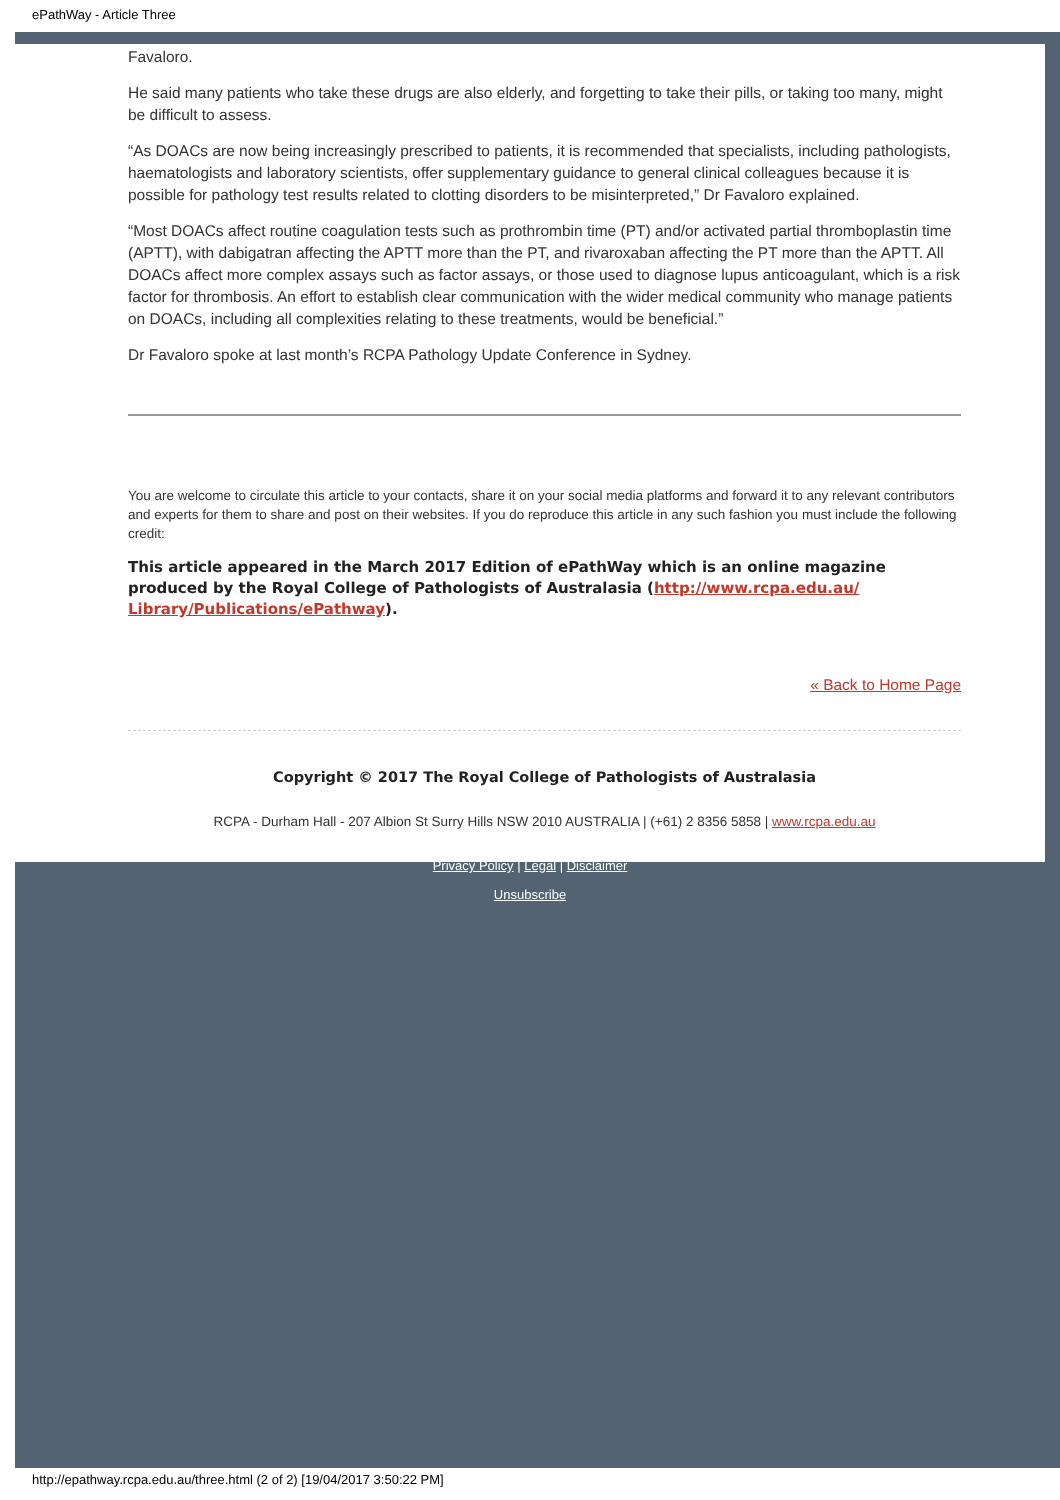ePathWay - Article Three
Favaloro.
He said many patients who take these drugs are also elderly, and forgetting to take their pills, or taking too many, might be difficult to assess.
“As DOACs are now being increasingly prescribed to patients, it is recommended that specialists, including pathologists, haematologists and laboratory scientists, offer supplementary guidance to general clinical colleagues because it is possible for pathology test results related to clotting disorders to be misinterpreted,” Dr Favaloro explained.
“Most DOACs affect routine coagulation tests such as prothrombin time (PT) and/or activated partial thromboplastin time (APTT), with dabigatran affecting the APTT more than the PT, and rivaroxaban affecting the PT more than the APTT. All DOACs affect more complex assays such as factor assays, or those used to diagnose lupus anticoagulant, which is a risk factor for thrombosis. An effort to establish clear communication with the wider medical community who manage patients on DOACs, including all complexities relating to these treatments, would be beneficial.”
Dr Favaloro spoke at last month’s RCPA Pathology Update Conference in Sydney.
You are welcome to circulate this article to your contacts, share it on your social media platforms and forward it to any relevant contributors and experts for them to share and post on their websites. If you do reproduce this article in any such fashion you must include the following credit:
This article appeared in the March 2017 Edition of ePathWay which is an online magazine produced by the Royal College of Pathologists of Australasia (http://www.rcpa.edu.au/ Library/Publications/ePathway).
« Back to Home Page
Copyright © 2017 The Royal College of Pathologists of Australasia
RCPA - Durham Hall - 207 Albion St Surry Hills NSW 2010 AUSTRALIA | (+61) 2 8356 5858 | www.rcpa.edu.au
Privacy Policy | Legal | Disclaimer
Unsubscribe
http://epathway.rcpa.edu.au/three.html (2 of 2) [19/04/2017 3:50:22 PM]